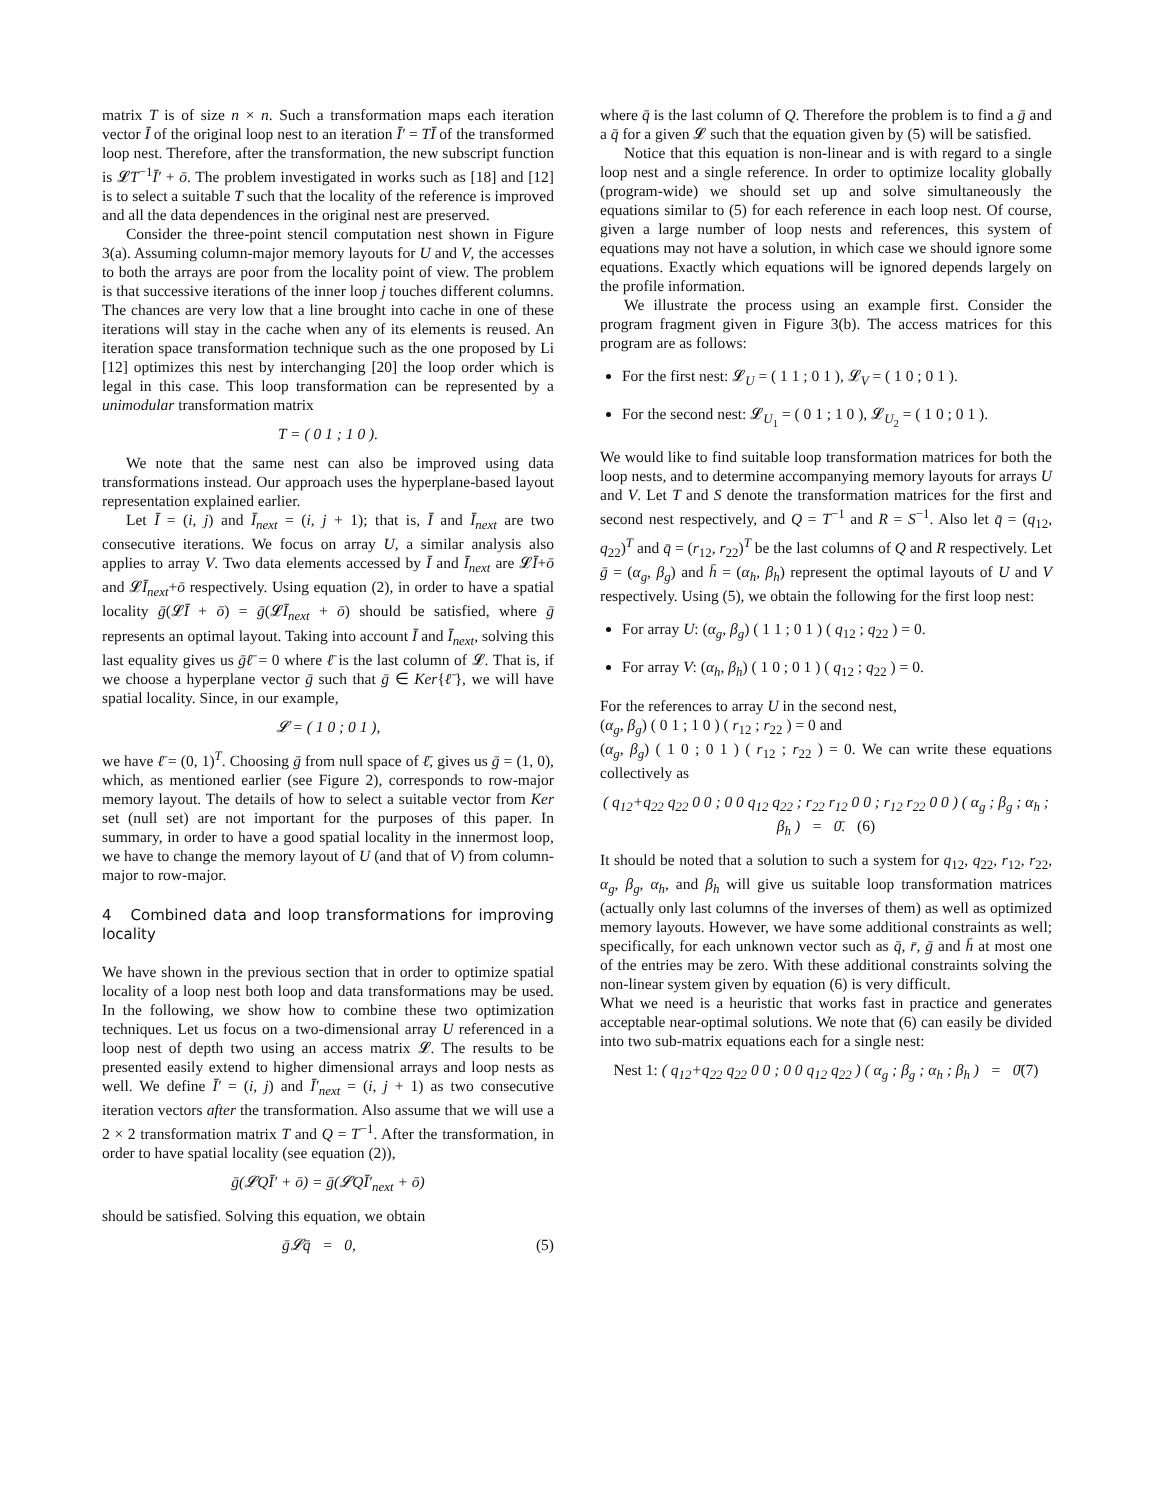matrix T is of size n × n. Such a transformation maps each iteration vector Ī of the original loop nest to an iteration Ī′ = TĪ of the transformed loop nest. Therefore, after the transformation, the new subscript function is 𝓛T<sup>−1</sup>Ī′ + ō. The problem investigated in works such as [18] and [12] is to select a suitable T such that the locality of the reference is improved and all the data dependences in the original nest are preserved.
Consider the three-point stencil computation nest shown in Figure 3(a). Assuming column-major memory layouts for U and V, the accesses to both the arrays are poor from the locality point of view. The problem is that successive iterations of the inner loop j touches different columns. The chances are very low that a line brought into cache in one of these iterations will stay in the cache when any of its elements is reused. An iteration space transformation technique such as the one proposed by Li [12] optimizes this nest by interchanging [20] the loop order which is legal in this case. This loop transformation can be represented by a unimodular transformation matrix
T = ( 0 1 ; 1 0 ).
We note that the same nest can also be improved using data transformations instead. Our approach uses the hyperplane-based layout representation explained earlier.
Let Ī = (i, j) and Ī<sub>next</sub> = (i, j + 1); that is, Ī and Ī<sub>next</sub> are two consecutive iterations. We focus on array U, a similar analysis also applies to array V. Two data elements accessed by Ī and Ī<sub>next</sub> are 𝓛Ī+ō and 𝓛Ī<sub>next</sub>+ō respectively. Using equation (2), in order to have a spatial locality ḡ(𝓛Ī + ō) = ḡ(𝓛Ī<sub>next</sub> + ō) should be satisfied, where ḡ represents an optimal layout. Taking into account Ī and Ī<sub>next</sub>, solving this last equality gives us ḡℓ̄ = 0 where ℓ̄ is the last column of 𝓛. That is, if we choose a hyperplane vector ḡ such that ḡ ∈ Ker{ℓ̄}, we will have spatial locality. Since, in our example,
𝓛 = ( 1 0 ; 0 1 ),
we have ℓ̄ = (0, 1)<sup>T</sup>. Choosing ḡ from null space of ℓ̄, gives us ḡ = (1, 0), which, as mentioned earlier (see Figure 2), corresponds to row-major memory layout. The details of how to select a suitable vector from Ker set (null set) are not important for the purposes of this paper. In summary, in order to have a good spatial locality in the innermost loop, we have to change the memory layout of U (and that of V) from column-major to row-major.
4 Combined data and loop transformations for improving locality
We have shown in the previous section that in order to optimize spatial locality of a loop nest both loop and data transformations may be used. In the following, we show how to combine these two optimization techniques. Let us focus on a two-dimensional array U referenced in a loop nest of depth two using an access matrix 𝓛. The results to be presented easily extend to higher dimensional arrays and loop nests as well. We define Ī′ = (i, j) and Ī′<sub>next</sub> = (i, j + 1) as two consecutive iteration vectors after the transformation. Also assume that we will use a 2 × 2 transformation matrix T and Q = T<sup>−1</sup>. After the transformation, in order to have spatial locality (see equation (2)),
ḡ(𝓛QĪ′ + ō) = ḡ(𝓛QĪ′<sub>next</sub> + ō)
should be satisfied. Solving this equation, we obtain
ḡ𝓛q̄ = 0, (5)
where q̄ is the last column of Q. Therefore the problem is to find a ḡ and a q̄ for a given 𝓛 such that the equation given by (5) will be satisfied.
Notice that this equation is non-linear and is with regard to a single loop nest and a single reference. In order to optimize locality globally (program-wide) we should set up and solve simultaneously the equations similar to (5) for each reference in each loop nest. Of course, given a large number of loop nests and references, this system of equations may not have a solution, in which case we should ignore some equations. Exactly which equations will be ignored depends largely on the profile information.
We illustrate the process using an example first. Consider the program fragment given in Figure 3(b). The access matrices for this program are as follows:
For the first nest: 𝓛<sub>U</sub> = ( 1 1 ; 0 1 ), 𝓛<sub>V</sub> = ( 1 0 ; 0 1 ).
For the second nest: 𝓛<sub>U<sub>1</sub></sub> = ( 0 1 ; 1 0 ), 𝓛<sub>U<sub>2</sub></sub> = ( 1 0 ; 0 1 ).
We would like to find suitable loop transformation matrices for both the loop nests, and to determine accompanying memory layouts for arrays U and V. Let T and S denote the transformation matrices for the first and second nest respectively, and Q = T<sup>−1</sup> and R = S<sup>−1</sup>. Also let q̄ = (q<sub>12</sub>, q<sub>22</sub>)<sup>T</sup> and q̄ = (r<sub>12</sub>, r<sub>22</sub>)<sup>T</sup> be the last columns of Q and R respectively. Let ḡ = (α<sub>g</sub>, β<sub>g</sub>) and h̄ = (α<sub>h</sub>, β<sub>h</sub>) represent the optimal layouts of U and V respectively. Using (5), we obtain the following for the first loop nest:
For array U: (α<sub>g</sub>, β<sub>g</sub>) ( 1 1 ; 0 1 ) ( q<sub>12</sub> ; q<sub>22</sub> ) = 0.
For array V: (α<sub>h</sub>, β<sub>h</sub>) ( 1 0 ; 0 1 ) ( q<sub>12</sub> ; q<sub>22</sub> ) = 0.
For the references to array U in the second nest,
(α<sub>g</sub>, β<sub>g</sub>) ( 0 1 ; 1 0 ) ( r<sub>12</sub> ; r<sub>22</sub> ) = 0 and
(α<sub>g</sub>, β<sub>g</sub>) ( 1 0 ; 0 1 ) ( r<sub>12</sub> ; r<sub>22</sub> ) = 0. We can write these equations collectively as
( q<sub>12</sub>+q<sub>22</sub> q<sub>22</sub> 0 0 ; 0 0 q<sub>12</sub> q<sub>22</sub> ; r<sub>22</sub> r<sub>12</sub> 0 0 ; r<sub>12</sub> r<sub>22</sub> 0 0 ) ( α<sub>g</sub> ; β<sub>g</sub> ; α<sub>h</sub> ; β<sub>h</sub> ) = 0̄. (6)
It should be noted that a solution to such a system for q<sub>12</sub>, q<sub>22</sub>, r<sub>12</sub>, r<sub>22</sub>, α<sub>g</sub>, β<sub>g</sub>, α<sub>h</sub>, and β<sub>h</sub> will give us suitable loop transformation matrices (actually only last columns of the inverses of them) as well as optimized memory layouts. However, we have some additional constraints as well; specifically, for each unknown vector such as q̄, r̄, ḡ and h̄ at most one of the entries may be zero. With these additional constraints solving the non-linear system given by equation (6) is very difficult.
What we need is a heuristic that works fast in practice and generates acceptable near-optimal solutions. We note that (6) can easily be divided into two sub-matrix equations each for a single nest:
Nest 1: ( q<sub>12</sub>+q<sub>22</sub> q<sub>22</sub> 0 0 ; 0 0 q<sub>12</sub> q<sub>22</sub> ) ( α<sub>g</sub> ; β<sub>g</sub> ; α<sub>h</sub> ; β<sub>h</sub> ) = 0̄(7)